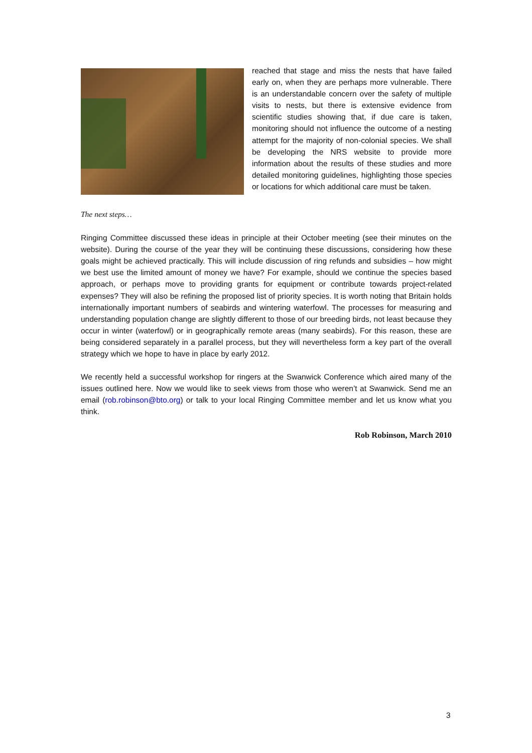reached that stage and miss the nests that have failed early on, when they are perhaps more vulnerable. There is an understandable concern over the safety of multiple visits to nests, but there is extensive evidence from scientific studies showing that, if due care is taken, monitoring should not influence the outcome of a nesting attempt for the majority of non-colonial species. We shall be developing the NRS website to provide more information about the results of these studies and more detailed monitoring guidelines, highlighting those species or locations for which additional care must be taken.
The next steps…
Ringing Committee discussed these ideas in principle at their October meeting (see their minutes on the website). During the course of the year they will be continuing these discussions, considering how these goals might be achieved practically. This will include discussion of ring refunds and subsidies – how might we best use the limited amount of money we have? For example, should we continue the species based approach, or perhaps move to providing grants for equipment or contribute towards project-related expenses? They will also be refining the proposed list of priority species. It is worth noting that Britain holds internationally important numbers of seabirds and wintering waterfowl. The processes for measuring and understanding population change are slightly different to those of our breeding birds, not least because they occur in winter (waterfowl) or in geographically remote areas (many seabirds). For this reason, these are being considered separately in a parallel process, but they will nevertheless form a key part of the overall strategy which we hope to have in place by early 2012.
We recently held a successful workshop for ringers at the Swanwick Conference which aired many of the issues outlined here. Now we would like to seek views from those who weren’t at Swanwick. Send me an email (rob.robinson@bto.org) or talk to your local Ringing Committee member and let us know what you think.
Rob Robinson, March 2010
3